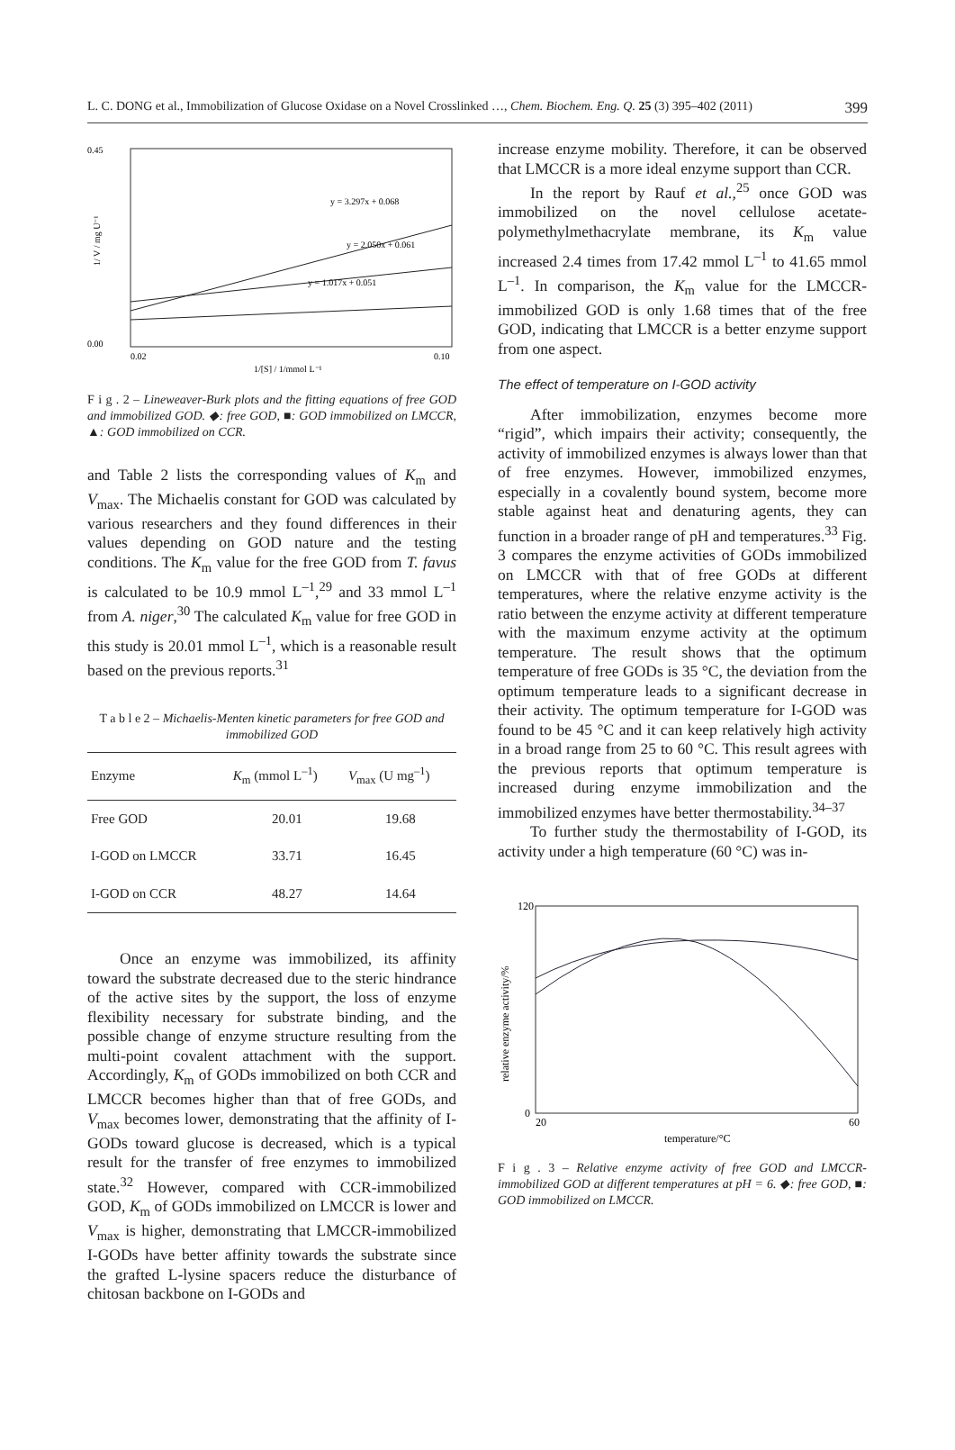L. C. DONG et al., Immobilization of Glucose Oxidase on a Novel Crosslinked …, Chem. Biochem. Eng. Q. 25 (3) 395–402 (2011) 399
y = 3.297x + 0.068
y = 2.050x + 0.061
y = 1.017x + 0.051
0.45
0.00
0.02
0.10
1/[S] / 1/mmol L⁻¹
1/ V / mg U⁻¹
F i g . 2 – Lineweaver-Burk plots and the fitting equations of free GOD and immobilized GOD. ◆: free GOD, ■: GOD immobilized on LMCCR, ▲: GOD immobilized on CCR.
and Table 2 lists the corresponding values of K<sub>m</sub> and V<sub>max</sub>. The Michaelis constant for GOD was calculated by various researchers and they found differences in their values depending on GOD nature and the testing conditions. The K<sub>m</sub> value for the free GOD from T. favus is calculated to be 10.9 mmol L<sup>–1</sup>,<sup>29</sup> and 33 mmol L<sup>–1</sup> from A. niger,<sup>30</sup> The calculated K<sub>m</sub> value for free GOD in this study is 20.01 mmol L<sup>–1</sup>, which is a reasonable result based on the previous reports.<sup>31</sup>
T a b l e 2 – Michaelis-Menten kinetic parameters for free GOD and immobilized GOD
| Enzyme | K<sub>m</sub> (mmol L<sup>–1</sup>) | V<sub>max</sub> (U mg<sup>–1</sup>) |
| --- | --- | --- |
| Free GOD | 20.01 | 19.68 |
| I-GOD on LMCCR | 33.71 | 16.45 |
| I-GOD on CCR | 48.27 | 14.64 |
Once an enzyme was immobilized, its affinity toward the substrate decreased due to the steric hindrance of the active sites by the support, the loss of enzyme flexibility necessary for substrate binding, and the possible change of enzyme structure resulting from the multi-point covalent attachment with the support. Accordingly, K<sub>m</sub> of GODs immobilized on both CCR and LMCCR becomes higher than that of free GODs, and V<sub>max</sub> becomes lower, demonstrating that the affinity of I-GODs toward glucose is decreased, which is a typical result for the transfer of free enzymes to immobilized state.<sup>32</sup> However, compared with CCR-immobilized GOD, K<sub>m</sub> of GODs immobilized on LMCCR is lower and V<sub>max</sub> is higher, demonstrating that LMCCR-immobilized I-GODs have better affinity towards the substrate since the grafted L-lysine spacers reduce the disturbance of chitosan backbone on I-GODs and
increase enzyme mobility. Therefore, it can be observed that LMCCR is a more ideal enzyme support than CCR.
In the report by Rauf et al.,<sup>25</sup> once GOD was immobilized on the novel cellulose acetate-polymethylmethacrylate membrane, its K<sub>m</sub> value increased 2.4 times from 17.42 mmol L<sup>–1</sup> to 41.65 mmol L<sup>–1</sup>. In comparison, the K<sub>m</sub> value for the LMCCR-immobilized GOD is only 1.68 times that of the free GOD, indicating that LMCCR is a better enzyme support from one aspect.
The effect of temperature on I-GOD activity
After immobilization, enzymes become more “rigid”, which impairs their activity; consequently, the activity of immobilized enzymes is always lower than that of free enzymes. However, immobilized enzymes, especially in a covalently bound system, become more stable against heat and denaturing agents, they can function in a broader range of pH and temperatures.<sup>33</sup> Fig. 3 compares the enzyme activities of GODs immobilized on LMCCR with that of free GODs at different temperatures, where the relative enzyme activity is the ratio between the enzyme activity at different temperature with the maximum enzyme activity at the optimum temperature. The result shows that the optimum temperature of free GODs is 35 °C, the deviation from the optimum temperature leads to a significant decrease in their activity. The optimum temperature for I-GOD was found to be 45 °C and it can keep relatively high activity in a broad range from 25 to 60 °C. This result agrees with the previous reports that optimum temperature is increased during enzyme immobilization and the immobilized enzymes have better thermostability.<sup>34–37</sup>
To further study the thermostability of I-GOD, its activity under a high temperature (60 °C) was in-
120
0
20
60
temperature/°C
relative enzyme activity/%
F i g . 3 – Relative enzyme activity of free GOD and LMCCR-immobilized GOD at different temperatures at pH = 6. ◆: free GOD, ■: GOD immobilized on LMCCR.